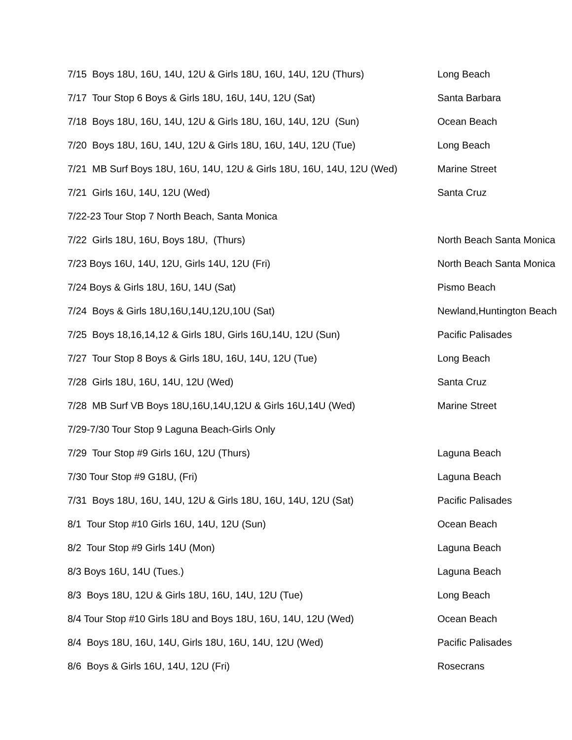7/15 Boys 18U, 16U, 14U, 12U & Girls 18U, 16U, 14U, 12U (Thurs)
Long Beach
7/17 Tour Stop 6 Boys & Girls 18U, 16U, 14U, 12U (Sat)
Santa Barbara
7/18 Boys 18U, 16U, 14U, 12U & Girls 18U, 16U, 14U, 12U (Sun)
Ocean Beach
7/20 Boys 18U, 16U, 14U, 12U & Girls 18U, 16U, 14U, 12U (Tue)
Long Beach
7/21 MB Surf Boys 18U, 16U, 14U, 12U & Girls 18U, 16U, 14U, 12U (Wed)
Marine Street
7/21 Girls 16U, 14U, 12U (Wed)
Santa Cruz
7/22-23 Tour Stop 7 North Beach, Santa Monica
7/22 Girls 18U, 16U, Boys 18U, (Thurs)
North Beach Santa Monica
7/23 Boys 16U, 14U, 12U, Girls 14U, 12U (Fri)
North Beach Santa Monica
7/24 Boys & Girls 18U, 16U, 14U (Sat)
Pismo Beach
7/24 Boys & Girls 18U,16U,14U,12U,10U (Sat)
Newland,Huntington Beach
7/25 Boys 18,16,14,12 & Girls 18U, Girls 16U,14U, 12U (Sun)
Pacific Palisades
7/27 Tour Stop 8 Boys & Girls 18U, 16U, 14U, 12U (Tue)
Long Beach
7/28 Girls 18U, 16U, 14U, 12U (Wed)
Santa Cruz
7/28 MB Surf VB Boys 18U,16U,14U,12U & Girls 16U,14U (Wed)
Marine Street
7/29-7/30 Tour Stop 9 Laguna Beach-Girls Only
7/29 Tour Stop #9 Girls 16U, 12U (Thurs)
Laguna Beach
7/30 Tour Stop #9 G18U, (Fri)
Laguna Beach
7/31 Boys 18U, 16U, 14U, 12U & Girls 18U, 16U, 14U, 12U (Sat)
Pacific Palisades
8/1 Tour Stop #10 Girls 16U, 14U, 12U (Sun)
Ocean Beach
8/2 Tour Stop #9 Girls 14U (Mon)
Laguna Beach
8/3 Boys 16U, 14U (Tues.)
Laguna Beach
8/3 Boys 18U, 12U & Girls 18U, 16U, 14U, 12U (Tue)
Long Beach
8/4 Tour Stop #10 Girls 18U and Boys 18U, 16U, 14U, 12U (Wed)
Ocean Beach
8/4 Boys 18U, 16U, 14U, Girls 18U, 16U, 14U, 12U (Wed)
Pacific Palisades
8/6 Boys & Girls 16U, 14U, 12U (Fri)
Rosecrans